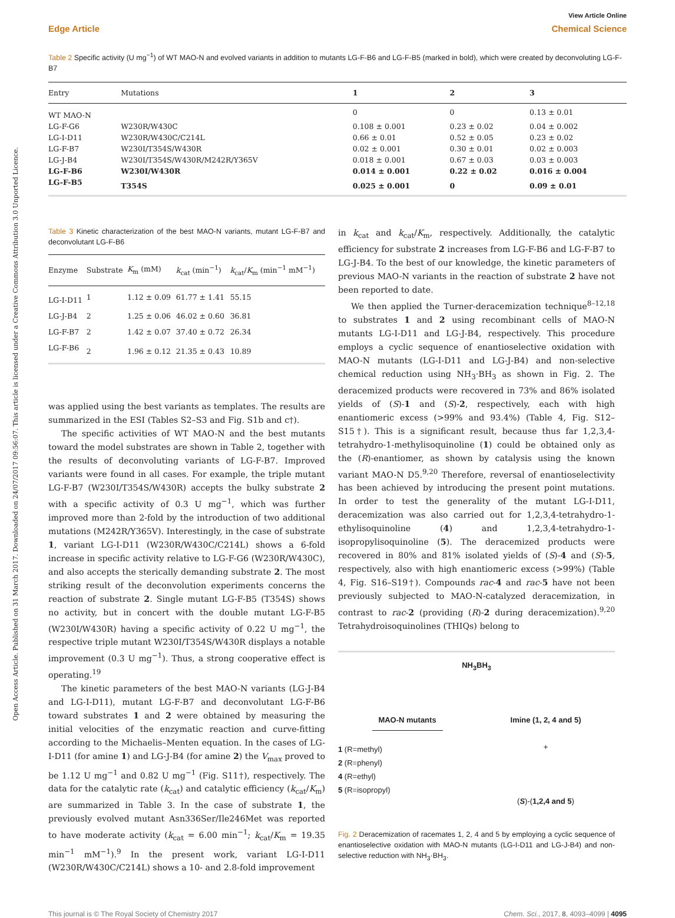Open Access Article. Published on 31 March 2017. Downloaded on 24/07/2017 09:56:07. This article is licensed under a Creative Commons Attribution 3.0 Unported Licence.
View Article Online
Edge Article Chemical Science
Table 2 Specific activity (U mg<sup>−1</sup>) of WT MAO-N and evolved variants in addition to mutants LG-F-B6 and LG-F-B5 (marked in bold), which were created by deconvoluting LG-F-B7
| Entry | Mutations | 1 | 2 | 3 |
| --- | --- | --- | --- | --- |
| WT MAO-N | | 0 | 0 | 0.13 ± 0.01 |
| LG-F-G6 | W230R/W430C | 0.108 ± 0.001 | 0.23 ± 0.02 | 0.04 ± 0.002 |
| LG-I-D11 | W230R/W430C/C214L | 0.66 ± 0.01 | 0.52 ± 0.05 | 0.23 ± 0.02 |
| LG-F-B7 | W230I/T354S/W430R | 0.02 ± 0.001 | 0.30 ± 0.01 | 0.02 ± 0.003 |
| LG-J-B4 | W230I/T354S/W430R/M242R/Y365V | 0.018 ± 0.001 | 0.67 ± 0.03 | 0.03 ± 0.003 |
| LG-F-B6 | W230I/W430R | 0.014 ± 0.001 | 0.22 ± 0.02 | 0.016 ± 0.004 |
| LG-F-B5 | T354S | 0.025 ± 0.001 | 0 | 0.09 ± 0.01 |
Table 3 Kinetic characterization of the best MAO-N variants, mutant LG-F-B7 and deconvolutant LG-F-B6
| Enzyme | Substrate | K<sub>m</sub> (mM) | k<sub>cat</sub> (min<sup>−1</sup>) | k<sub>cat</sub>/ K<sub>m</sub> (min<sup>−1</sup> mM<sup>−1</sup>) |
| --- | --- | --- | --- | --- |
| LG-I-D11 | 1 | 1.12 ± 0.09 | 61.77 ± 1.41 | 55.15 |
| LG-J-B4 | 2 | 1.25 ± 0.06 | 46.02 ± 0.60 | 36.81 |
| LG-F-B7 | 2 | 1.42 ± 0.07 | 37.40 ± 0.72 | 26.34 |
| LG-F-B6 | 2 | 1.96 ± 0.12 | 21.35 ± 0.43 | 10.89 |
was applied using the best variants as templates. The results are summarized in the ESI (Tables S2–S3 and Fig. S1b and c†).
The specific activities of WT MAO-N and the best mutants toward the model substrates are shown in Table 2, together with the results of deconvoluting variants of LG-F-B7. Improved variants were found in all cases. For example, the triple mutant LG-F-B7 (W230I/T354S/W430R) accepts the bulky substrate 2 with a specific activity of 0.3 U mg<sup>−1</sup>, which was further improved more than 2-fold by the introduction of two additional mutations (M242R/Y365V). Interestingly, in the case of substrate 1, variant LG-I-D11 (W230R/W430C/C214L) shows a 6-fold increase in specific activity relative to LG-F-G6 (W230R/W430C), and also accepts the sterically demanding substrate 2. The most striking result of the deconvolution experiments concerns the reaction of substrate 2. Single mutant LG-F-B5 (T354S) shows no activity, but in concert with the double mutant LG-F-B5 (W230I/W430R) having a specific activity of 0.22 U mg<sup>−1</sup>, the respective triple mutant W230I/T354S/W430R displays a notable improvement (0.3 U mg<sup>−1</sup>). Thus, a strong cooperative effect is operating.<sup>19</sup>
The kinetic parameters of the best MAO-N variants (LG-J-B4 and LG-I-D11), mutant LG-F-B7 and deconvolutant LG-F-B6 toward substrates 1 and 2 were obtained by measuring the initial velocities of the enzymatic reaction and curve-fitting according to the Michaelis–Menten equation. In the cases of LG-I-D11 (for amine 1) and LG-J-B4 (for amine 2) the V<sub>max</sub> proved to be 1.12 U mg<sup>−1</sup> and 0.82 U mg<sup>−1</sup> (Fig. S11†), respectively. The data for the catalytic rate (k<sub>cat</sub>) and catalytic efficiency (k<sub>cat</sub>/K<sub>m</sub>) are summarized in Table 3. In the case of substrate 1, the previously evolved mutant Asn336Ser/Ile246Met was reported to have moderate activity (k<sub>cat</sub> = 6.00 min<sup>−1</sup>; k<sub>cat</sub>/K<sub>m</sub> = 19.35 min<sup>−1</sup> mM<sup>−1</sup>).<sup>9</sup> In the present work, variant LG-I-D11 (W230R/W430C/C214L) shows a 10- and 2.8-fold improvement
in k<sub>cat</sub> and k<sub>cat</sub>/K<sub>m</sub>, respectively. Additionally, the catalytic efficiency for substrate 2 increases from LG-F-B6 and LG-F-B7 to LG-J-B4. To the best of our knowledge, the kinetic parameters of previous MAO-N variants in the reaction of substrate 2 have not been reported to date.
We then applied the Turner-deracemization technique<sup>8–12,18</sup> to substrates 1 and 2 using recombinant cells of MAO-N mutants LG-I-D11 and LG-J-B4, respectively. This procedure employs a cyclic sequence of enantioselective oxidation with MAO-N mutants (LG-I-D11 and LG-J-B4) and non-selective chemical reduction using NH<sub>3</sub>·BH<sub>3</sub> as shown in Fig. 2. The deracemized products were recovered in 73% and 86% isolated yields of (S)-1 and (S)-2, respectively, each with high enantiomeric excess (>99% and 93.4%) (Table 4, Fig. S12–S15†). This is a significant result, because thus far 1,2,3,4-tetrahydro-1-methylisoquinoline (1) could be obtained only as the (R)-enantiomer, as shown by catalysis using the known variant MAO-N D5.<sup>9,20</sup> Therefore, reversal of enantioselectivity has been achieved by introducing the present point mutations. In order to test the generality of the mutant LG-I-D11, deracemization was also carried out for 1,2,3,4-tetrahydro-1-ethylisoquinoline (4) and 1,2,3,4-tetrahydro-1-isopropylisoquinoline (5). The deracemized products were recovered in 80% and 81% isolated yields of (S)-4 and (S)-5, respectively, also with high enantiomeric excess (>99%) (Table 4, Fig. S16–S19†). Compounds rac-4 and rac-5 have not been previously subjected to MAO-N-catalyzed deracemization, in contrast to rac-2 (providing (R)-2 during deracemization).<sup>9,20</sup> Tetrahydroisoquinolines (THIQs) belong to
NH<sub>3</sub>BH<sub>3</sub>
MAO-N mutants
1 (R=methyl)
2 (R=phenyl)
4 (R=ethyl)
5 (R=isopropyl)
Imine (1, 2, 4 and 5)
+
(S)-(1,2,4 and 5)
Fig. 2 Deracemization of racemates 1, 2, 4 and 5 by employing a cyclic sequence of enantioselective oxidation with MAO-N mutants (LG-I-D11 and LG-J-B4) and non-selective reduction with NH<sub>3</sub>·BH<sub>3</sub>.
This journal is © The Royal Society of Chemistry 2017 Chem. Sci., 2017, 8, 4093–4099 | 4095